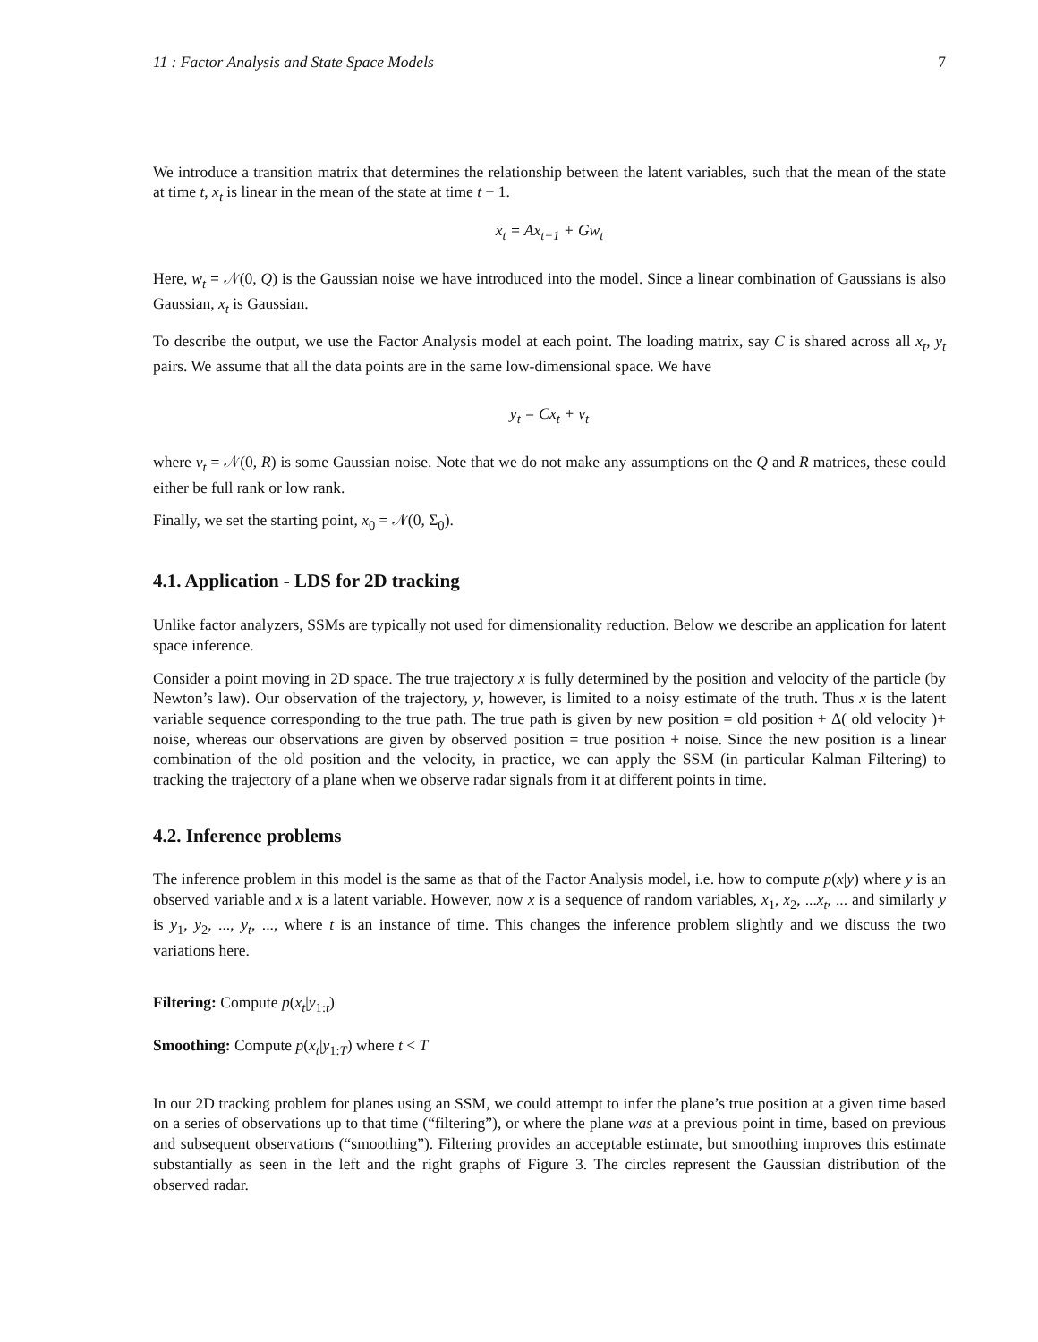11 : Factor Analysis and State Space Models 7
We introduce a transition matrix that determines the relationship between the latent variables, such that the mean of the state at time t, x<sub>t</sub> is linear in the mean of the state at time t − 1.
x<sub>t</sub> = Ax<sub>t−1</sub> + Gw<sub>t</sub>
Here, w<sub>t</sub> = 𝒩(0, Q) is the Gaussian noise we have introduced into the model. Since a linear combination of Gaussians is also Gaussian, x<sub>t</sub> is Gaussian.
To describe the output, we use the Factor Analysis model at each point. The loading matrix, say C is shared across all x<sub>t</sub>, y<sub>t</sub> pairs. We assume that all the data points are in the same low-dimensional space. We have
y<sub>t</sub> = Cx<sub>t</sub> + v<sub>t</sub>
where v<sub>t</sub> = 𝒩(0, R) is some Gaussian noise. Note that we do not make any assumptions on the Q and R matrices, these could either be full rank or low rank.
Finally, we set the starting point, x<sub>0</sub> = 𝒩(0, Σ<sub>0</sub>).
4.1. Application - LDS for 2D tracking
Unlike factor analyzers, SSMs are typically not used for dimensionality reduction. Below we describe an application for latent space inference.
Consider a point moving in 2D space. The true trajectory x is fully determined by the position and velocity of the particle (by Newton’s law). Our observation of the trajectory, y, however, is limited to a noisy estimate of the truth. Thus x is the latent variable sequence corresponding to the true path. The true path is given by new position = old position + Δ( old velocity )+ noise, whereas our observations are given by observed position = true position + noise. Since the new position is a linear combination of the old position and the velocity, in practice, we can apply the SSM (in particular Kalman Filtering) to tracking the trajectory of a plane when we observe radar signals from it at different points in time.
4.2. Inference problems
The inference problem in this model is the same as that of the Factor Analysis model, i.e. how to compute p(x|y) where y is an observed variable and x is a latent variable. However, now x is a sequence of random variables, x<sub>1</sub>, x<sub>2</sub>, ...x<sub>t</sub>, ... and similarly y is y<sub>1</sub>, y<sub>2</sub>, ..., y<sub>t</sub>, ..., where t is an instance of time. This changes the inference problem slightly and we discuss the two variations here.
Filtering: Compute p(x<sub>t</sub>|y<sub>1:t</sub>)
Smoothing: Compute p(x<sub>t</sub>|y<sub>1:T</sub>) where t < T
In our 2D tracking problem for planes using an SSM, we could attempt to infer the plane’s true position at a given time based on a series of observations up to that time (“filtering”), or where the plane was at a previous point in time, based on previous and subsequent observations (“smoothing”). Filtering provides an acceptable estimate, but smoothing improves this estimate substantially as seen in the left and the right graphs of Figure 3. The circles represent the Gaussian distribution of the observed radar.